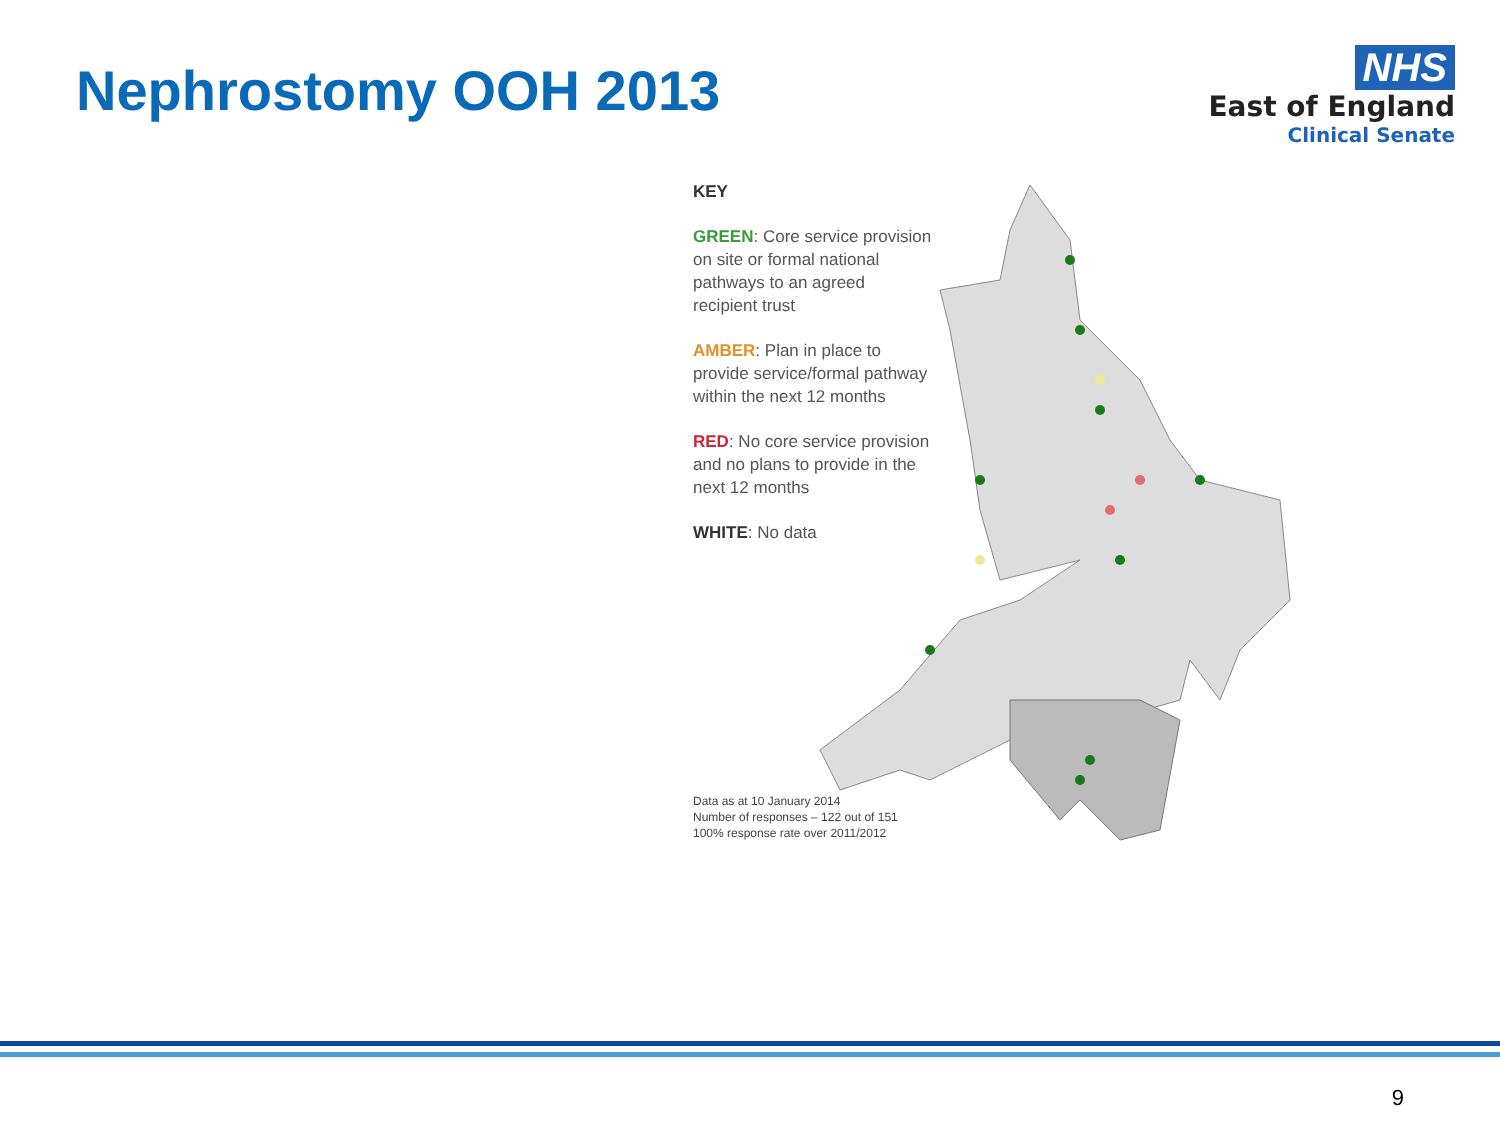Nephrostomy OOH 2013
NHS
East of England
Clinical Senate
KEY
GREEN: Core service provision on site or formal national pathways to an agreed recipient trust
AMBER: Plan in place to provide service/formal pathway within the next 12 months
RED: No core service provision and no plans to provide in the next 12 months
WHITE: No data
Data as at 10 January 2014
Number of responses – 122 out of 151
100% response rate over 2011/2012
9